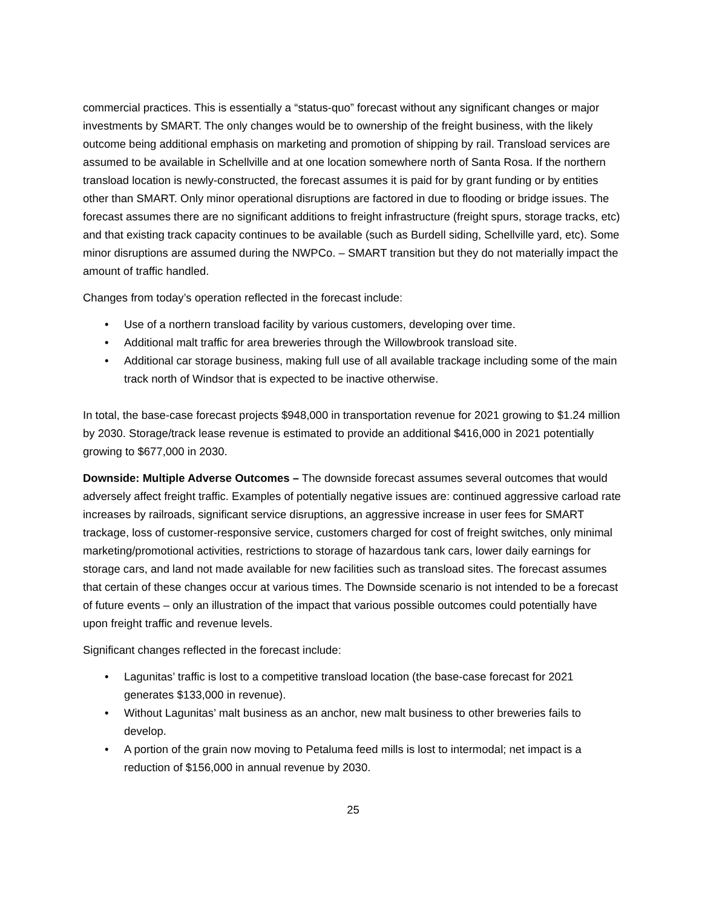commercial practices. This is essentially a “status-quo” forecast without any significant changes or major investments by SMART. The only changes would be to ownership of the freight business, with the likely outcome being additional emphasis on marketing and promotion of shipping by rail. Transload services are assumed to be available in Schellville and at one location somewhere north of Santa Rosa. If the northern transload location is newly-constructed, the forecast assumes it is paid for by grant funding or by entities other than SMART. Only minor operational disruptions are factored in due to flooding or bridge issues. The forecast assumes there are no significant additions to freight infrastructure (freight spurs, storage tracks, etc) and that existing track capacity continues to be available (such as Burdell siding, Schellville yard, etc). Some minor disruptions are assumed during the NWPCo. – SMART transition but they do not materially impact the amount of traffic handled.
Changes from today’s operation reflected in the forecast include:
• Use of a northern transload facility by various customers, developing over time.
• Additional malt traffic for area breweries through the Willowbrook transload site.
• Additional car storage business, making full use of all available trackage including some of the main track north of Windsor that is expected to be inactive otherwise.
In total, the base-case forecast projects $948,000 in transportation revenue for 2021 growing to $1.24 million by 2030. Storage/track lease revenue is estimated to provide an additional $416,000 in 2021 potentially growing to $677,000 in 2030.
Downside: Multiple Adverse Outcomes – The downside forecast assumes several outcomes that would adversely affect freight traffic. Examples of potentially negative issues are: continued aggressive carload rate increases by railroads, significant service disruptions, an aggressive increase in user fees for SMART trackage, loss of customer-responsive service, customers charged for cost of freight switches, only minimal marketing/promotional activities, restrictions to storage of hazardous tank cars, lower daily earnings for storage cars, and land not made available for new facilities such as transload sites. The forecast assumes that certain of these changes occur at various times. The Downside scenario is not intended to be a forecast of future events – only an illustration of the impact that various possible outcomes could potentially have upon freight traffic and revenue levels.
Significant changes reflected in the forecast include:
• Lagunitas’ traffic is lost to a competitive transload location (the base-case forecast for 2021 generates $133,000 in revenue).
• Without Lagunitas’ malt business as an anchor, new malt business to other breweries fails to develop.
• A portion of the grain now moving to Petaluma feed mills is lost to intermodal; net impact is a reduction of $156,000 in annual revenue by 2030.
25